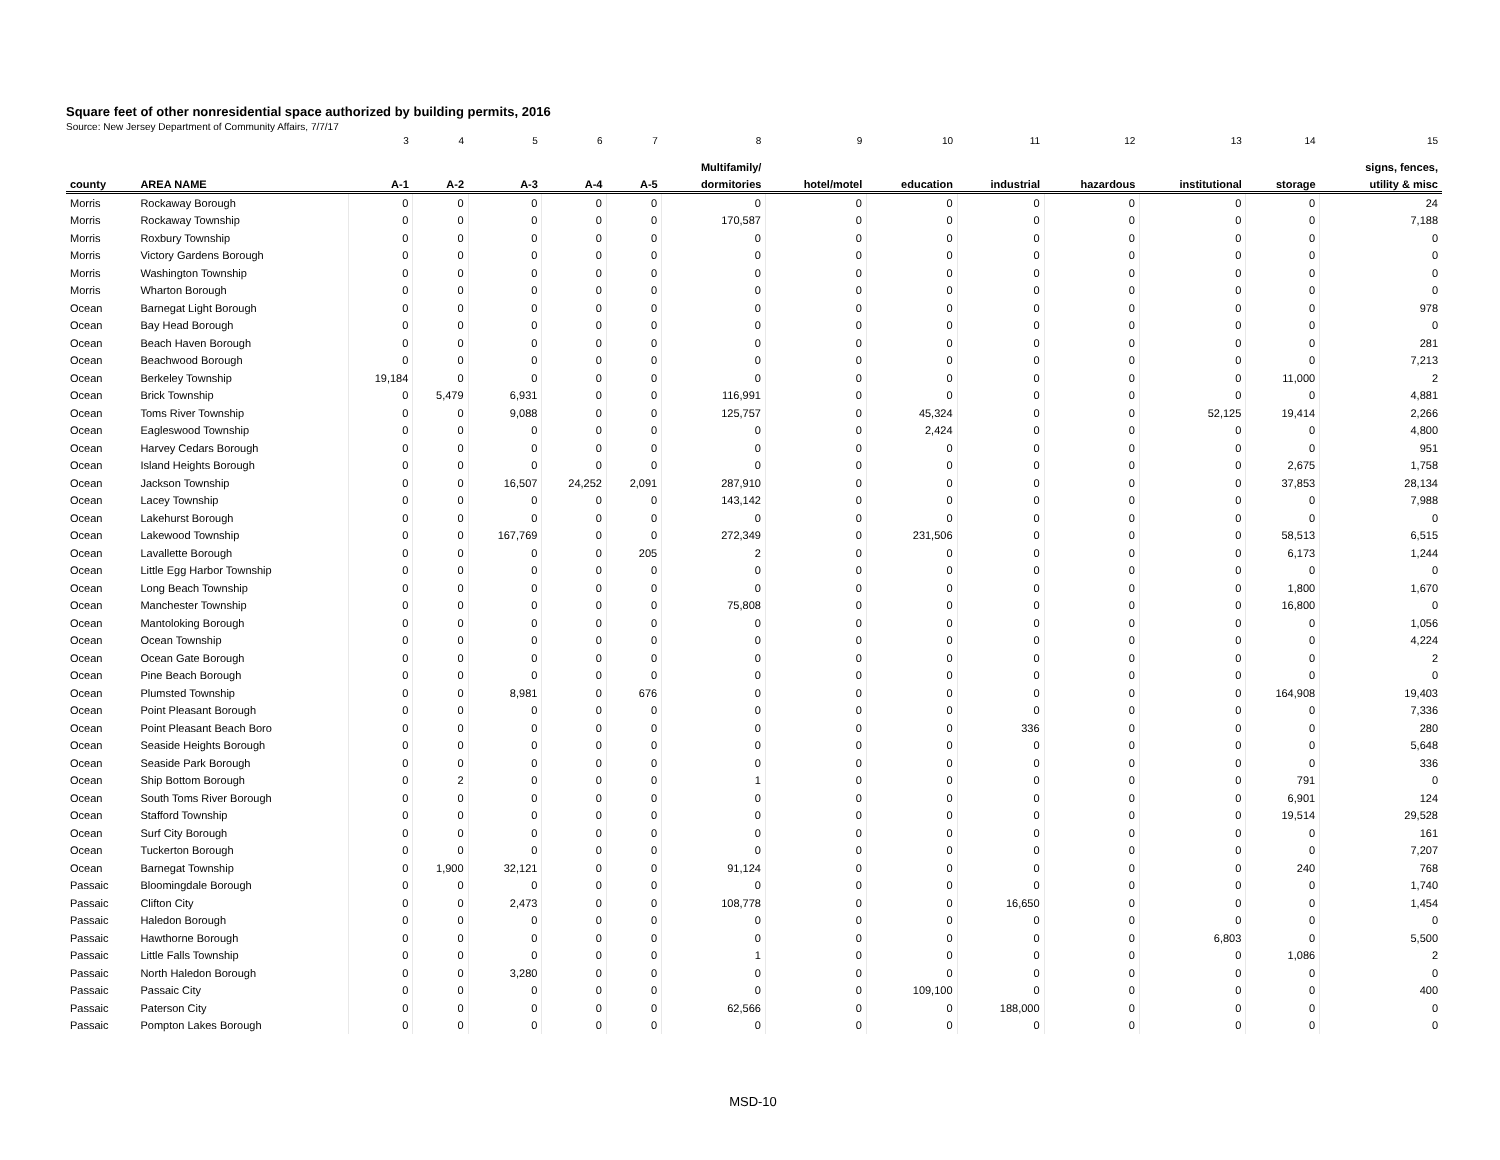Square feet of other nonresidential space authorized by building permits, 2016
Source: New Jersey Department of Community Affairs, 7/7/17
| | | 3 | 4 | 5 | 6 | 7 | 8 | 9 | 10 | 11 | 12 | 13 | 14 | 15 |
| --- | --- | --- | --- | --- | --- | --- | --- | --- | --- | --- | --- | --- | --- | --- |
| | | | | | | | Multifamily/ | | | | | | | signs, fences, |
| county | AREA NAME | A-1 | A-2 | A-3 | A-4 | A-5 | dormitories | hotel/motel | education | industrial | hazardous | institutional | storage | utility & misc |
| Morris | Rockaway Borough | 0 | 0 | 0 | 0 | 0 | 0 | 0 | 0 | 0 | 0 | 0 | 0 | 24 |
| Morris | Rockaway Township | 0 | 0 | 0 | 0 | 0 | 170,587 | 0 | 0 | 0 | 0 | 0 | 0 | 7,188 |
| Morris | Roxbury Township | 0 | 0 | 0 | 0 | 0 | 0 | 0 | 0 | 0 | 0 | 0 | 0 | 0 |
| Morris | Victory Gardens Borough | 0 | 0 | 0 | 0 | 0 | 0 | 0 | 0 | 0 | 0 | 0 | 0 | 0 |
| Morris | Washington Township | 0 | 0 | 0 | 0 | 0 | 0 | 0 | 0 | 0 | 0 | 0 | 0 | 0 |
| Morris | Wharton Borough | 0 | 0 | 0 | 0 | 0 | 0 | 0 | 0 | 0 | 0 | 0 | 0 | 0 |
| Ocean | Barnegat Light Borough | 0 | 0 | 0 | 0 | 0 | 0 | 0 | 0 | 0 | 0 | 0 | 0 | 978 |
| Ocean | Bay Head Borough | 0 | 0 | 0 | 0 | 0 | 0 | 0 | 0 | 0 | 0 | 0 | 0 | 0 |
| Ocean | Beach Haven Borough | 0 | 0 | 0 | 0 | 0 | 0 | 0 | 0 | 0 | 0 | 0 | 0 | 281 |
| Ocean | Beachwood Borough | 0 | 0 | 0 | 0 | 0 | 0 | 0 | 0 | 0 | 0 | 0 | 0 | 7,213 |
| Ocean | Berkeley Township | 19,184 | 0 | 0 | 0 | 0 | 0 | 0 | 0 | 0 | 0 | 0 | 11,000 | 2 |
| Ocean | Brick Township | 0 | 5,479 | 6,931 | 0 | 0 | 116,991 | 0 | 0 | 0 | 0 | 0 | 0 | 4,881 |
| Ocean | Toms River Township | 0 | 0 | 9,088 | 0 | 0 | 125,757 | 0 | 45,324 | 0 | 0 | 52,125 | 19,414 | 2,266 |
| Ocean | Eagleswood Township | 0 | 0 | 0 | 0 | 0 | 0 | 0 | 2,424 | 0 | 0 | 0 | 0 | 4,800 |
| Ocean | Harvey Cedars Borough | 0 | 0 | 0 | 0 | 0 | 0 | 0 | 0 | 0 | 0 | 0 | 0 | 951 |
| Ocean | Island Heights Borough | 0 | 0 | 0 | 0 | 0 | 0 | 0 | 0 | 0 | 0 | 0 | 2,675 | 1,758 |
| Ocean | Jackson Township | 0 | 0 | 16,507 | 24,252 | 2,091 | 287,910 | 0 | 0 | 0 | 0 | 0 | 37,853 | 28,134 |
| Ocean | Lacey Township | 0 | 0 | 0 | 0 | 0 | 143,142 | 0 | 0 | 0 | 0 | 0 | 0 | 7,988 |
| Ocean | Lakehurst Borough | 0 | 0 | 0 | 0 | 0 | 0 | 0 | 0 | 0 | 0 | 0 | 0 | 0 |
| Ocean | Lakewood Township | 0 | 0 | 167,769 | 0 | 0 | 272,349 | 0 | 231,506 | 0 | 0 | 0 | 58,513 | 6,515 |
| Ocean | Lavallette Borough | 0 | 0 | 0 | 0 | 205 | 2 | 0 | 0 | 0 | 0 | 0 | 6,173 | 1,244 |
| Ocean | Little Egg Harbor Township | 0 | 0 | 0 | 0 | 0 | 0 | 0 | 0 | 0 | 0 | 0 | 0 | 0 |
| Ocean | Long Beach Township | 0 | 0 | 0 | 0 | 0 | 0 | 0 | 0 | 0 | 0 | 0 | 1,800 | 1,670 |
| Ocean | Manchester Township | 0 | 0 | 0 | 0 | 0 | 75,808 | 0 | 0 | 0 | 0 | 0 | 16,800 | 0 |
| Ocean | Mantoloking Borough | 0 | 0 | 0 | 0 | 0 | 0 | 0 | 0 | 0 | 0 | 0 | 0 | 1,056 |
| Ocean | Ocean Township | 0 | 0 | 0 | 0 | 0 | 0 | 0 | 0 | 0 | 0 | 0 | 0 | 4,224 |
| Ocean | Ocean Gate Borough | 0 | 0 | 0 | 0 | 0 | 0 | 0 | 0 | 0 | 0 | 0 | 0 | 2 |
| Ocean | Pine Beach Borough | 0 | 0 | 0 | 0 | 0 | 0 | 0 | 0 | 0 | 0 | 0 | 0 | 0 |
| Ocean | Plumsted Township | 0 | 0 | 8,981 | 0 | 676 | 0 | 0 | 0 | 0 | 0 | 0 | 164,908 | 19,403 |
| Ocean | Point Pleasant Borough | 0 | 0 | 0 | 0 | 0 | 0 | 0 | 0 | 0 | 0 | 0 | 0 | 7,336 |
| Ocean | Point Pleasant Beach Boro | 0 | 0 | 0 | 0 | 0 | 0 | 0 | 0 | 336 | 0 | 0 | 0 | 280 |
| Ocean | Seaside Heights Borough | 0 | 0 | 0 | 0 | 0 | 0 | 0 | 0 | 0 | 0 | 0 | 0 | 5,648 |
| Ocean | Seaside Park Borough | 0 | 0 | 0 | 0 | 0 | 0 | 0 | 0 | 0 | 0 | 0 | 0 | 336 |
| Ocean | Ship Bottom Borough | 0 | 2 | 0 | 0 | 0 | 1 | 0 | 0 | 0 | 0 | 0 | 791 | 0 |
| Ocean | South Toms River Borough | 0 | 0 | 0 | 0 | 0 | 0 | 0 | 0 | 0 | 0 | 0 | 6,901 | 124 |
| Ocean | Stafford Township | 0 | 0 | 0 | 0 | 0 | 0 | 0 | 0 | 0 | 0 | 0 | 19,514 | 29,528 |
| Ocean | Surf City Borough | 0 | 0 | 0 | 0 | 0 | 0 | 0 | 0 | 0 | 0 | 0 | 0 | 161 |
| Ocean | Tuckerton Borough | 0 | 0 | 0 | 0 | 0 | 0 | 0 | 0 | 0 | 0 | 0 | 0 | 7,207 |
| Ocean | Barnegat Township | 0 | 1,900 | 32,121 | 0 | 0 | 91,124 | 0 | 0 | 0 | 0 | 0 | 240 | 768 |
| Passaic | Bloomingdale Borough | 0 | 0 | 0 | 0 | 0 | 0 | 0 | 0 | 0 | 0 | 0 | 0 | 1,740 |
| Passaic | Clifton City | 0 | 0 | 2,473 | 0 | 0 | 108,778 | 0 | 0 | 16,650 | 0 | 0 | 0 | 1,454 |
| Passaic | Haledon Borough | 0 | 0 | 0 | 0 | 0 | 0 | 0 | 0 | 0 | 0 | 0 | 0 | 0 |
| Passaic | Hawthorne Borough | 0 | 0 | 0 | 0 | 0 | 0 | 0 | 0 | 0 | 0 | 6,803 | 0 | 5,500 |
| Passaic | Little Falls Township | 0 | 0 | 0 | 0 | 0 | 1 | 0 | 0 | 0 | 0 | 0 | 1,086 | 2 |
| Passaic | North Haledon Borough | 0 | 0 | 3,280 | 0 | 0 | 0 | 0 | 0 | 0 | 0 | 0 | 0 | 0 |
| Passaic | Passaic City | 0 | 0 | 0 | 0 | 0 | 0 | 0 | 109,100 | 0 | 0 | 0 | 0 | 400 |
| Passaic | Paterson City | 0 | 0 | 0 | 0 | 0 | 62,566 | 0 | 0 | 188,000 | 0 | 0 | 0 | 0 |
| Passaic | Pompton Lakes Borough | 0 | 0 | 0 | 0 | 0 | 0 | 0 | 0 | 0 | 0 | 0 | 0 | 0 |
MSD-10